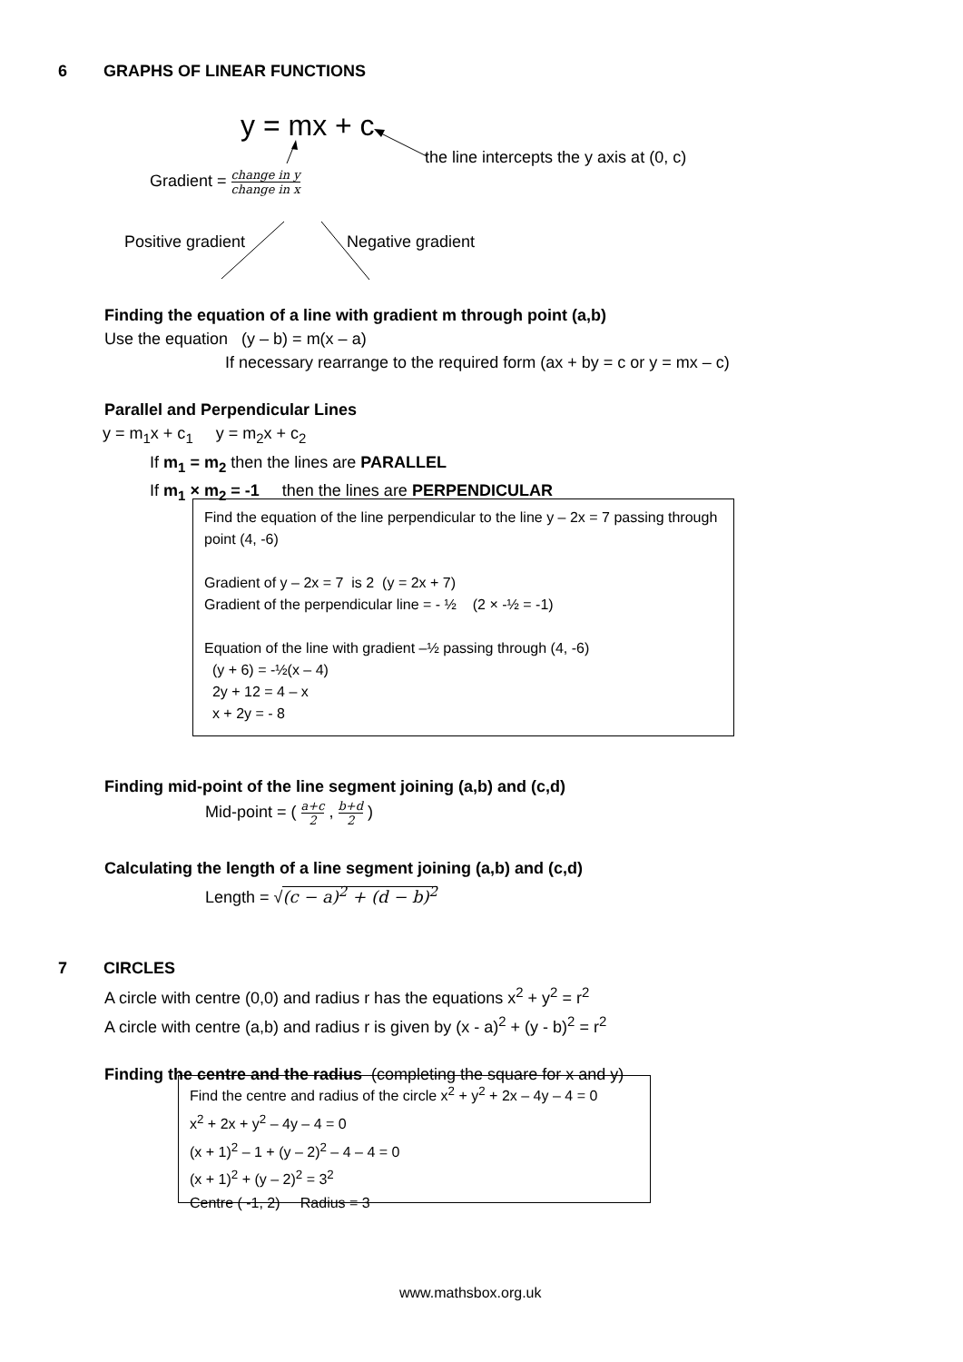6 GRAPHS OF LINEAR FUNCTIONS
y = mx + c
the line intercepts the y axis at (0, c)
Gradient = change in y change in x
Positive gradient Negative gradient
Finding the equation of a line with gradient m through point (a,b)
Use the equation (y – b) = m(x – a)
If necessary rearrange to the required form (ax + by = c or y = mx – c)
Parallel and Perpendicular Lines
y = m<sub>1</sub>x + c<sub>1</sub> y = m<sub>2</sub>x + c<sub>2</sub>
If m<sub>1</sub> = m<sub>2</sub> then the lines are PARALLEL
If m<sub>1</sub> × m<sub>2</sub> = -1 then the lines are PERPENDICULAR
Find the equation of the line perpendicular to the line y – 2x = 7 passing through point (4, -6)
Gradient of y – 2x = 7 is 2 (y = 2x + 7)
Gradient of the perpendicular line = - ½ (2 × -½ = -1)
Equation of the line with gradient –½ passing through (4, -6)
(y + 6) = -½(x – 4)
2y + 12 = 4 – x
x + 2y = - 8
Finding mid-point of the line segment joining (a,b) and (c,d)
Mid-point = ( a+c 2 , b+d 2 )
Calculating the length of a line segment joining (a,b) and (c,d)
Length = √(c − a)<sup>2</sup> + (d − b)<sup>2</sup>
7 CIRCLES
A circle with centre (0,0) and radius r has the equations x<sup>2</sup> + y<sup>2</sup> = r<sup>2</sup>
A circle with centre (a,b) and radius r is given by (x - a)<sup>2</sup> + (y - b)<sup>2</sup> = r<sup>2</sup>
Finding the centre and the radius (completing the square for x and y)
Find the centre and radius of the circle x<sup>2</sup> + y<sup>2</sup> + 2x – 4y – 4 = 0
x<sup>2</sup> + 2x + y<sup>2</sup> – 4y – 4 = 0
(x + 1)<sup>2</sup> – 1 + (y – 2)<sup>2</sup> – 4 – 4 = 0
(x + 1)<sup>2</sup> + (y – 2)<sup>2</sup> = 3<sup>2</sup>
Centre ( -1, 2) Radius = 3
www.mathsbox.org.uk